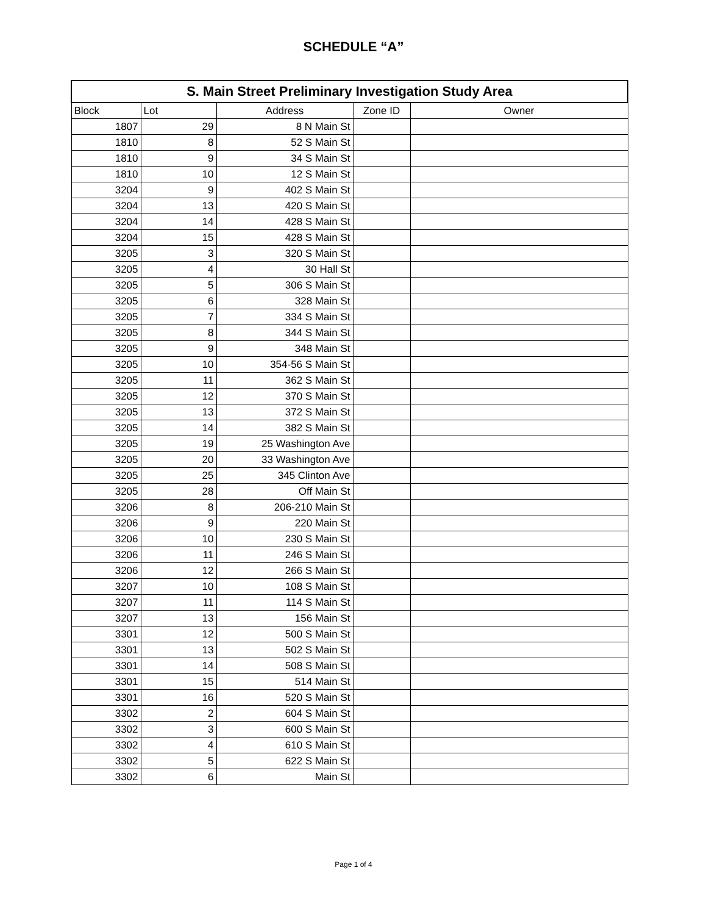SCHEDULE “A”
| S. Main Street Preliminary Investigation Study Area | | | | |
| --- | --- | --- | --- | --- |
| Block | Lot | Address | Zone ID | Owner |
| 1807 | 29 | 8 N Main St | | |
| 1810 | 8 | 52 S Main St | | |
| 1810 | 9 | 34 S Main St | | |
| 1810 | 10 | 12 S Main St | | |
| 3204 | 9 | 402 S Main St | | |
| 3204 | 13 | 420 S Main St | | |
| 3204 | 14 | 428 S Main St | | |
| 3204 | 15 | 428 S Main St | | |
| 3205 | 3 | 320 S Main St | | |
| 3205 | 4 | 30 Hall St | | |
| 3205 | 5 | 306 S Main St | | |
| 3205 | 6 | 328 Main St | | |
| 3205 | 7 | 334 S Main St | | |
| 3205 | 8 | 344 S Main St | | |
| 3205 | 9 | 348 Main St | | |
| 3205 | 10 | 354-56 S Main St | | |
| 3205 | 11 | 362 S Main St | | |
| 3205 | 12 | 370 S Main St | | |
| 3205 | 13 | 372 S Main St | | |
| 3205 | 14 | 382 S Main St | | |
| 3205 | 19 | 25 Washington Ave | | |
| 3205 | 20 | 33 Washington Ave | | |
| 3205 | 25 | 345 Clinton Ave | | |
| 3205 | 28 | Off Main St | | |
| 3206 | 8 | 206-210 Main St | | |
| 3206 | 9 | 220 Main St | | |
| 3206 | 10 | 230 S Main St | | |
| 3206 | 11 | 246 S Main St | | |
| 3206 | 12 | 266 S Main St | | |
| 3207 | 10 | 108 S Main St | | |
| 3207 | 11 | 114 S Main St | | |
| 3207 | 13 | 156 Main St | | |
| 3301 | 12 | 500 S Main St | | |
| 3301 | 13 | 502 S Main St | | |
| 3301 | 14 | 508 S Main St | | |
| 3301 | 15 | 514 Main St | | |
| 3301 | 16 | 520 S Main St | | |
| 3302 | 2 | 604 S Main St | | |
| 3302 | 3 | 600 S Main St | | |
| 3302 | 4 | 610 S Main St | | |
| 3302 | 5 | 622 S Main St | | |
| 3302 | 6 | Main St | | |
Page 1 of 4